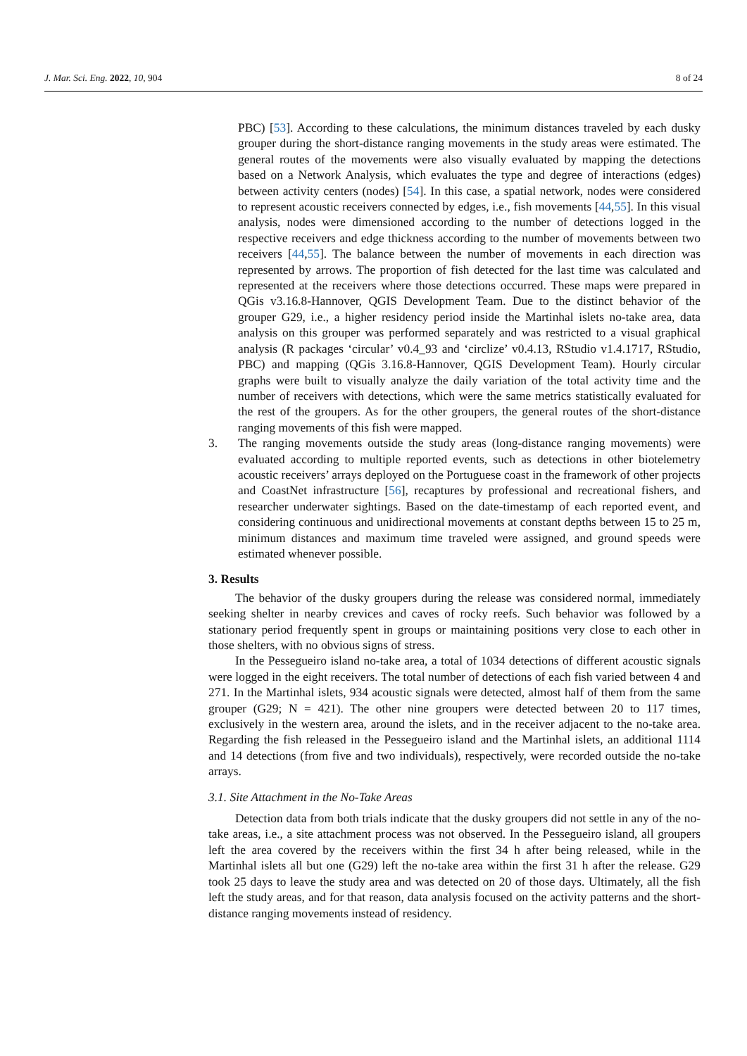J. Mar. Sci. Eng. 2022, 10, 904 8 of 24
PBC) [53]. According to these calculations, the minimum distances traveled by each dusky grouper during the short-distance ranging movements in the study areas were estimated. The general routes of the movements were also visually evaluated by mapping the detections based on a Network Analysis, which evaluates the type and degree of interactions (edges) between activity centers (nodes) [54]. In this case, a spatial network, nodes were considered to represent acoustic receivers connected by edges, i.e., fish movements [44,55]. In this visual analysis, nodes were dimensioned according to the number of detections logged in the respective receivers and edge thickness according to the number of movements between two receivers [44,55]. The balance between the number of movements in each direction was represented by arrows. The proportion of fish detected for the last time was calculated and represented at the receivers where those detections occurred. These maps were prepared in QGis v3.16.8-Hannover, QGIS Development Team. Due to the distinct behavior of the grouper G29, i.e., a higher residency period inside the Martinhal islets no-take area, data analysis on this grouper was performed separately and was restricted to a visual graphical analysis (R packages ‘circular’ v0.4_93 and ‘circlize’ v0.4.13, RStudio v1.4.1717, RStudio, PBC) and mapping (QGis 3.16.8-Hannover, QGIS Development Team). Hourly circular graphs were built to visually analyze the daily variation of the total activity time and the number of receivers with detections, which were the same metrics statistically evaluated for the rest of the groupers. As for the other groupers, the general routes of the short-distance ranging movements of this fish were mapped.
3. The ranging movements outside the study areas (long-distance ranging movements) were evaluated according to multiple reported events, such as detections in other biotelemetry acoustic receivers’ arrays deployed on the Portuguese coast in the framework of other projects and CoastNet infrastructure [56], recaptures by professional and recreational fishers, and researcher underwater sightings. Based on the date-timestamp of each reported event, and considering continuous and unidirectional movements at constant depths between 15 to 25 m, minimum distances and maximum time traveled were assigned, and ground speeds were estimated whenever possible.
3. Results
The behavior of the dusky groupers during the release was considered normal, immediately seeking shelter in nearby crevices and caves of rocky reefs. Such behavior was followed by a stationary period frequently spent in groups or maintaining positions very close to each other in those shelters, with no obvious signs of stress.
In the Pessegueiro island no-take area, a total of 1034 detections of different acoustic signals were logged in the eight receivers. The total number of detections of each fish varied between 4 and 271. In the Martinhal islets, 934 acoustic signals were detected, almost half of them from the same grouper (G29; N = 421). The other nine groupers were detected between 20 to 117 times, exclusively in the western area, around the islets, and in the receiver adjacent to the no-take area. Regarding the fish released in the Pessegueiro island and the Martinhal islets, an additional 1114 and 14 detections (from five and two individuals), respectively, were recorded outside the no-take arrays.
3.1. Site Attachment in the No-Take Areas
Detection data from both trials indicate that the dusky groupers did not settle in any of the no-take areas, i.e., a site attachment process was not observed. In the Pessegueiro island, all groupers left the area covered by the receivers within the first 34 h after being released, while in the Martinhal islets all but one (G29) left the no-take area within the first 31 h after the release. G29 took 25 days to leave the study area and was detected on 20 of those days. Ultimately, all the fish left the study areas, and for that reason, data analysis focused on the activity patterns and the short-distance ranging movements instead of residency.